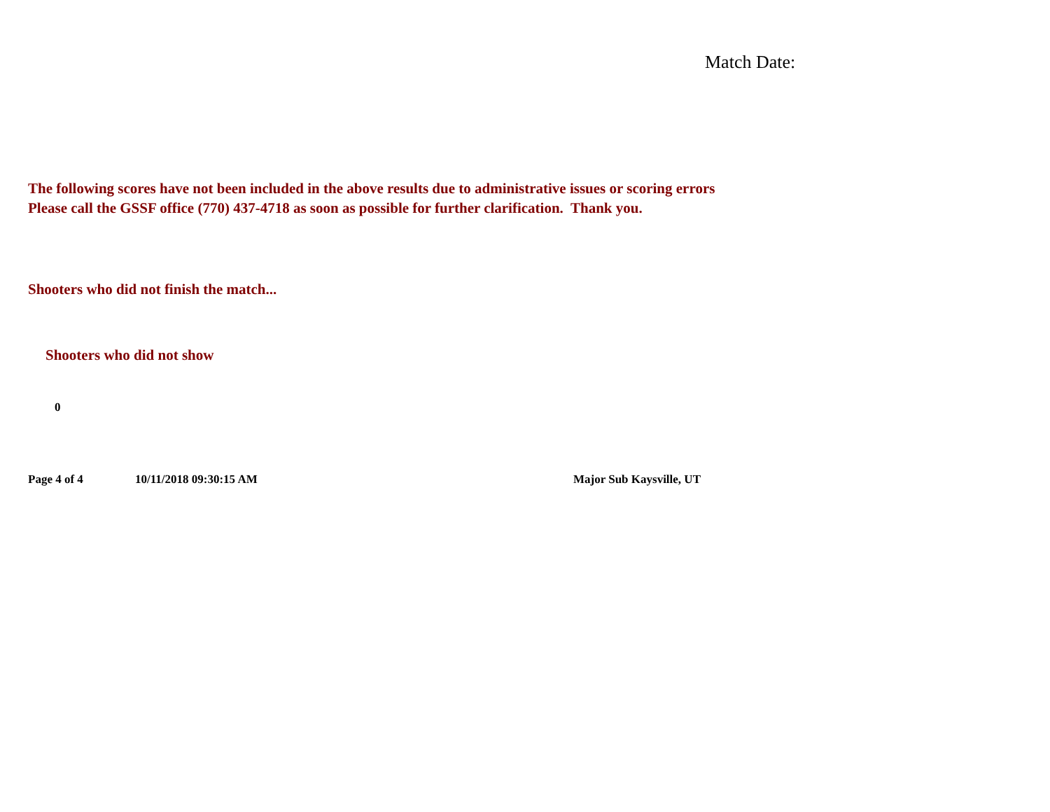Match Date:
The following scores have not been included in the above results due to administrative issues or scoring errors
Please call the GSSF office (770) 437-4718 as soon as possible for further clarification. Thank you.
Shooters who did not finish the match...
Shooters who did not show
0
Page 4 of 4 10/11/2018 09:30:15 AM Major Sub Kaysville, UT